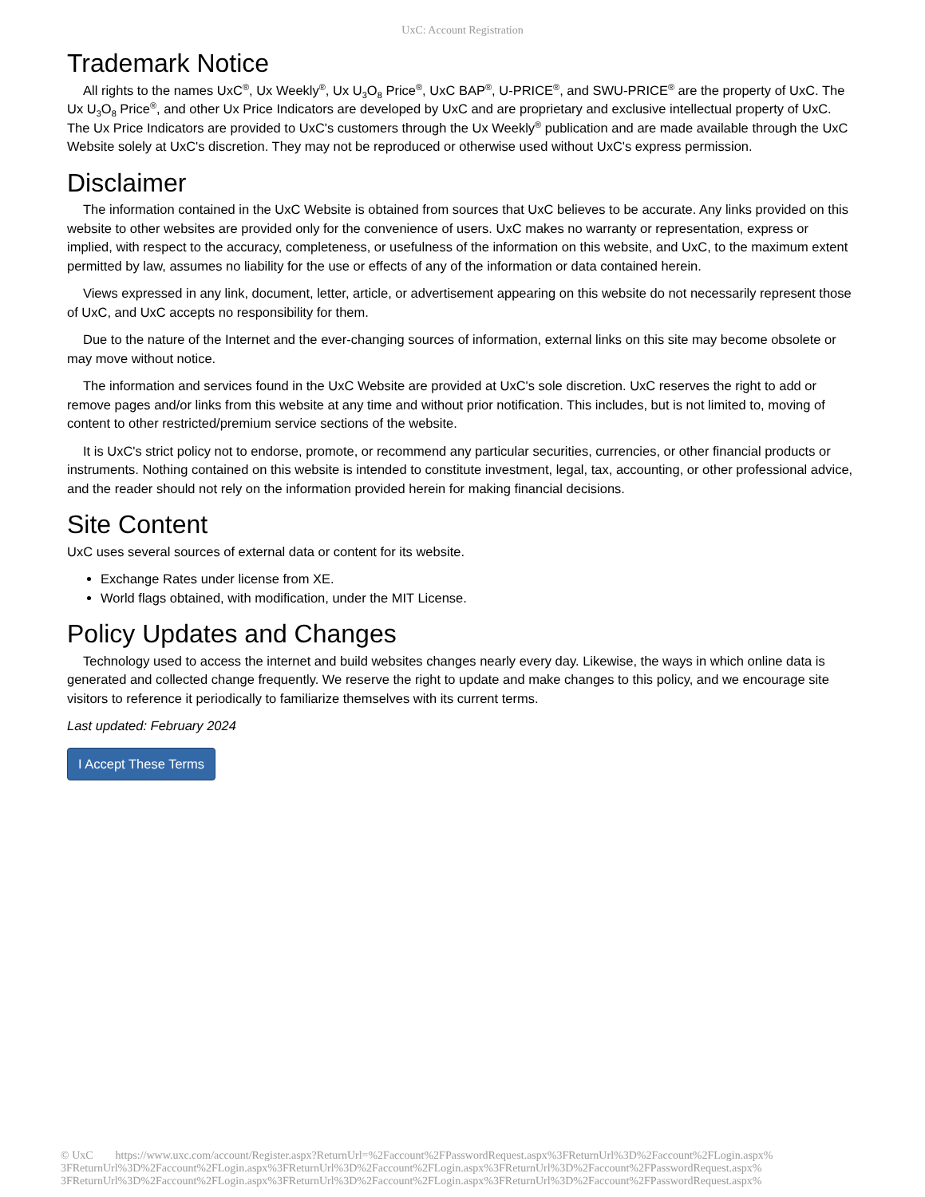UxC: Account Registration
Trademark Notice
All rights to the names UxC<sup>®</sup>, Ux Weekly<sup>®</sup>, Ux U<sub>3</sub>O<sub>8</sub> Price<sup>®</sup>, UxC BAP<sup>®</sup>, U-PRICE<sup>®</sup>, and SWU-PRICE<sup>®</sup> are the property of UxC. The Ux U<sub>3</sub>O<sub>8</sub> Price<sup>®</sup>, and other Ux Price Indicators are developed by UxC and are proprietary and exclusive intellectual property of UxC. The Ux Price Indicators are provided to UxC's customers through the Ux Weekly<sup>®</sup> publication and are made available through the UxC Website solely at UxC's discretion. They may not be reproduced or otherwise used without UxC's express permission.
Disclaimer
The information contained in the UxC Website is obtained from sources that UxC believes to be accurate. Any links provided on this website to other websites are provided only for the convenience of users. UxC makes no warranty or representation, express or implied, with respect to the accuracy, completeness, or usefulness of the information on this website, and UxC, to the maximum extent permitted by law, assumes no liability for the use or effects of any of the information or data contained herein.
Views expressed in any link, document, letter, article, or advertisement appearing on this website do not necessarily represent those of UxC, and UxC accepts no responsibility for them.
Due to the nature of the Internet and the ever-changing sources of information, external links on this site may become obsolete or may move without notice.
The information and services found in the UxC Website are provided at UxC's sole discretion. UxC reserves the right to add or remove pages and/or links from this website at any time and without prior notification. This includes, but is not limited to, moving of content to other restricted/premium service sections of the website.
It is UxC's strict policy not to endorse, promote, or recommend any particular securities, currencies, or other financial products or instruments. Nothing contained on this website is intended to constitute investment, legal, tax, accounting, or other professional advice, and the reader should not rely on the information provided herein for making financial decisions.
Site Content
UxC uses several sources of external data or content for its website.
Exchange Rates under license from XE.
World flags obtained, with modification, under the MIT License.
Policy Updates and Changes
Technology used to access the internet and build websites changes nearly every day. Likewise, the ways in which online data is generated and collected change frequently. We reserve the right to update and make changes to this policy, and we encourage site visitors to reference it periodically to familiarize themselves with its current terms.
Last updated: February 2024
I Accept These Terms
© UxC https://www.uxc.com/account/Register.aspx?ReturnUrl=%2Faccount%2FPasswordRequest.aspx%3FReturnUrl%3D%2Faccount%2FLogin.aspx% 3FReturnUrl%3D%2Faccount%2FLogin.aspx%3FReturnUrl%3D%2Faccount%2FLogin.aspx%3FReturnUrl%3D%2Faccount%2FPasswordRequest.aspx% 3FReturnUrl%3D%2Faccount%2FLogin.aspx%3FReturnUrl%3D%2Faccount%2FLogin.aspx%3FReturnUrl%3D%2Faccount%2FPasswordRequest.aspx%